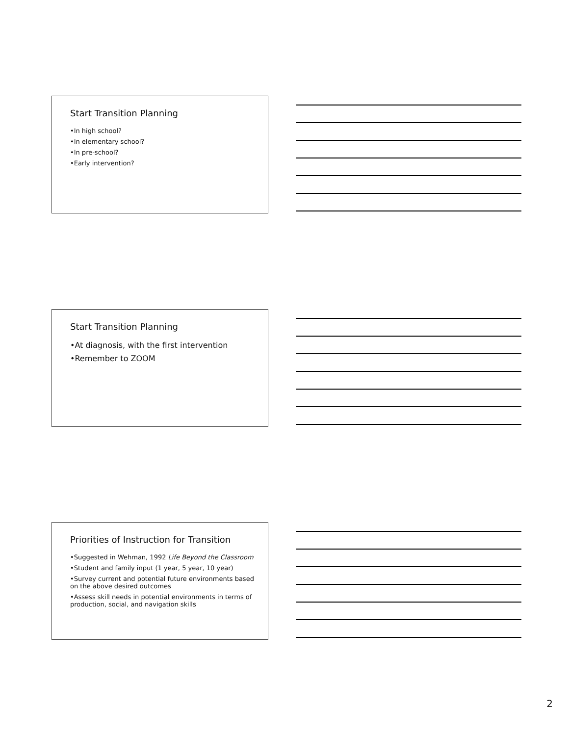Start Transition Planning
•In high school?
•In elementary school?
•In pre-school?
•Early intervention?
Start Transition Planning
•At diagnosis, with the first intervention
•Remember to ZOOM
Priorities of Instruction for Transition
•Suggested in Wehman, 1992 Life Beyond the Classroom
•Student and family input (1 year, 5 year, 10 year)
•Survey current and potential future environments based on the above desired outcomes
•Assess skill needs in potential environments in terms of production, social, and navigation skills
2